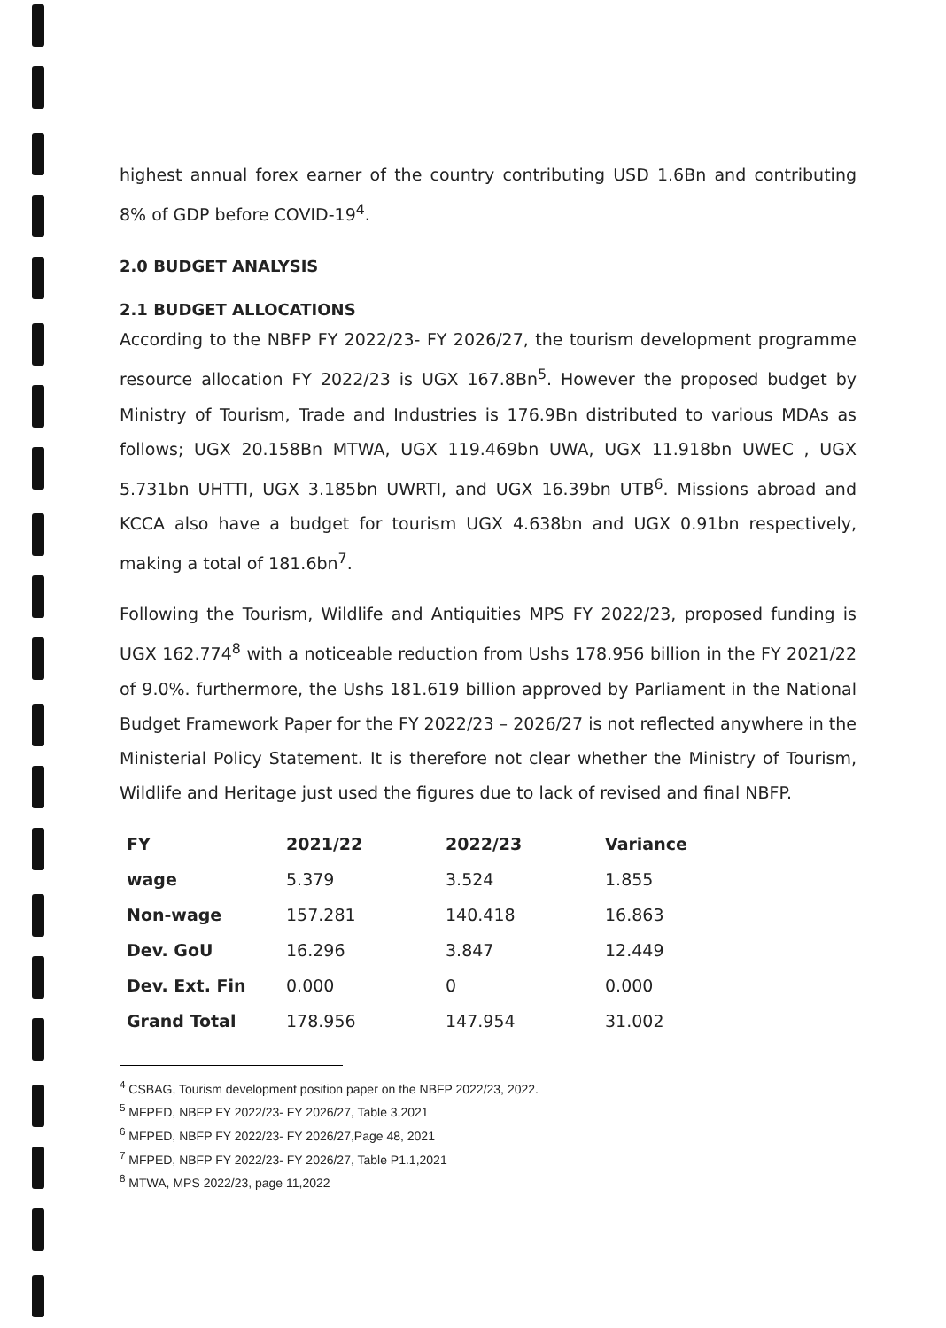highest annual forex earner of the country contributing USD 1.6Bn and contributing 8% of GDP before COVID-19<sup>4</sup>.
2.0 BUDGET ANALYSIS
2.1 BUDGET ALLOCATIONS
According to the NBFP FY 2022/23- FY 2026/27, the tourism development programme resource allocation FY 2022/23 is UGX 167.8Bn<sup>5</sup>. However the proposed budget by Ministry of Tourism, Trade and Industries is 176.9Bn distributed to various MDAs as follows; UGX 20.158Bn MTWA, UGX 119.469bn UWA, UGX 11.918bn UWEC , UGX 5.731bn UHTTI, UGX 3.185bn UWRTI, and UGX 16.39bn UTB<sup>6</sup>. Missions abroad and KCCA also have a budget for tourism UGX 4.638bn and UGX 0.91bn respectively, making a total of 181.6bn<sup>7</sup>.
Following the Tourism, Wildlife and Antiquities MPS FY 2022/23, proposed funding is UGX 162.774<sup>8</sup> with a noticeable reduction from Ushs 178.956 billion in the FY 2021/22 of 9.0%. furthermore, the Ushs 181.619 billion approved by Parliament in the National Budget Framework Paper for the FY 2022/23 – 2026/27 is not reflected anywhere in the Ministerial Policy Statement. It is therefore not clear whether the Ministry of Tourism, Wildlife and Heritage just used the figures due to lack of revised and final NBFP.
| FY | 2021/22 | 2022/23 | Variance |
| --- | --- | --- | --- |
| wage | 5.379 | 3.524 | 1.855 |
| Non-wage | 157.281 | 140.418 | 16.863 |
| Dev. GoU | 16.296 | 3.847 | 12.449 |
| Dev. Ext. Fin | 0.000 | 0 | 0.000 |
| Grand Total | 178.956 | 147.954 | 31.002 |
<sup>4</sup> CSBAG, Tourism development position paper on the NBFP 2022/23, 2022.
<sup>5</sup> MFPED, NBFP FY 2022/23- FY 2026/27, Table 3,2021
<sup>6</sup> MFPED, NBFP FY 2022/23- FY 2026/27,Page 48, 2021
<sup>7</sup> MFPED, NBFP FY 2022/23- FY 2026/27, Table P1.1,2021
<sup>8</sup> MTWA, MPS 2022/23, page 11,2022